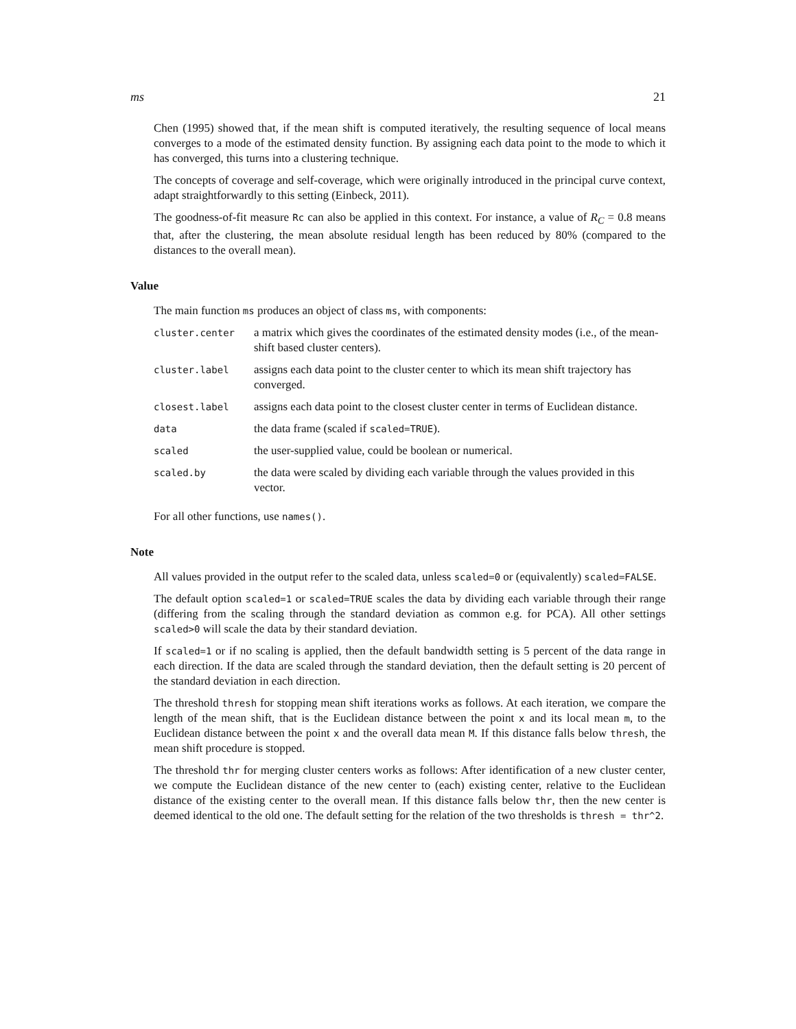ms 21
Chen (1995) showed that, if the mean shift is computed iteratively, the resulting sequence of local means converges to a mode of the estimated density function. By assigning each data point to the mode to which it has converged, this turns into a clustering technique.
The concepts of coverage and self-coverage, which were originally introduced in the principal curve context, adapt straightforwardly to this setting (Einbeck, 2011).
The goodness-of-fit measure Rc can also be applied in this context. For instance, a value of R<sub>C</sub> = 0.8 means that, after the clustering, the mean absolute residual length has been reduced by 80% (compared to the distances to the overall mean).
Value
The main function ms produces an object of class ms, with components:
| cluster.center | a matrix which gives the coordinates of the estimated density modes (i.e., of the mean-shift based cluster centers). |
| cluster.label | assigns each data point to the cluster center to which its mean shift trajectory has converged. |
| closest.label | assigns each data point to the closest cluster center in terms of Euclidean distance. |
| data | the data frame (scaled if scaled=TRUE ). |
| scaled | the user-supplied value, could be boolean or numerical. |
| scaled.by | the data were scaled by dividing each variable through the values provided in this vector. |
For all other functions, use names().
Note
All values provided in the output refer to the scaled data, unless scaled=0 or (equivalently) scaled=FALSE.
The default option scaled=1 or scaled=TRUE scales the data by dividing each variable through their range (differing from the scaling through the standard deviation as common e.g. for PCA). All other settings scaled>0 will scale the data by their standard deviation.
If scaled=1 or if no scaling is applied, then the default bandwidth setting is 5 percent of the data range in each direction. If the data are scaled through the standard deviation, then the default setting is 20 percent of the standard deviation in each direction.
The threshold thresh for stopping mean shift iterations works as follows. At each iteration, we compare the length of the mean shift, that is the Euclidean distance between the point x and its local mean m, to the Euclidean distance between the point x and the overall data mean M. If this distance falls below thresh, the mean shift procedure is stopped.
The threshold thr for merging cluster centers works as follows: After identification of a new cluster center, we compute the Euclidean distance of the new center to (each) existing center, relative to the Euclidean distance of the existing center to the overall mean. If this distance falls below thr, then the new center is deemed identical to the old one. The default setting for the relation of the two thresholds is thresh = thr^2.